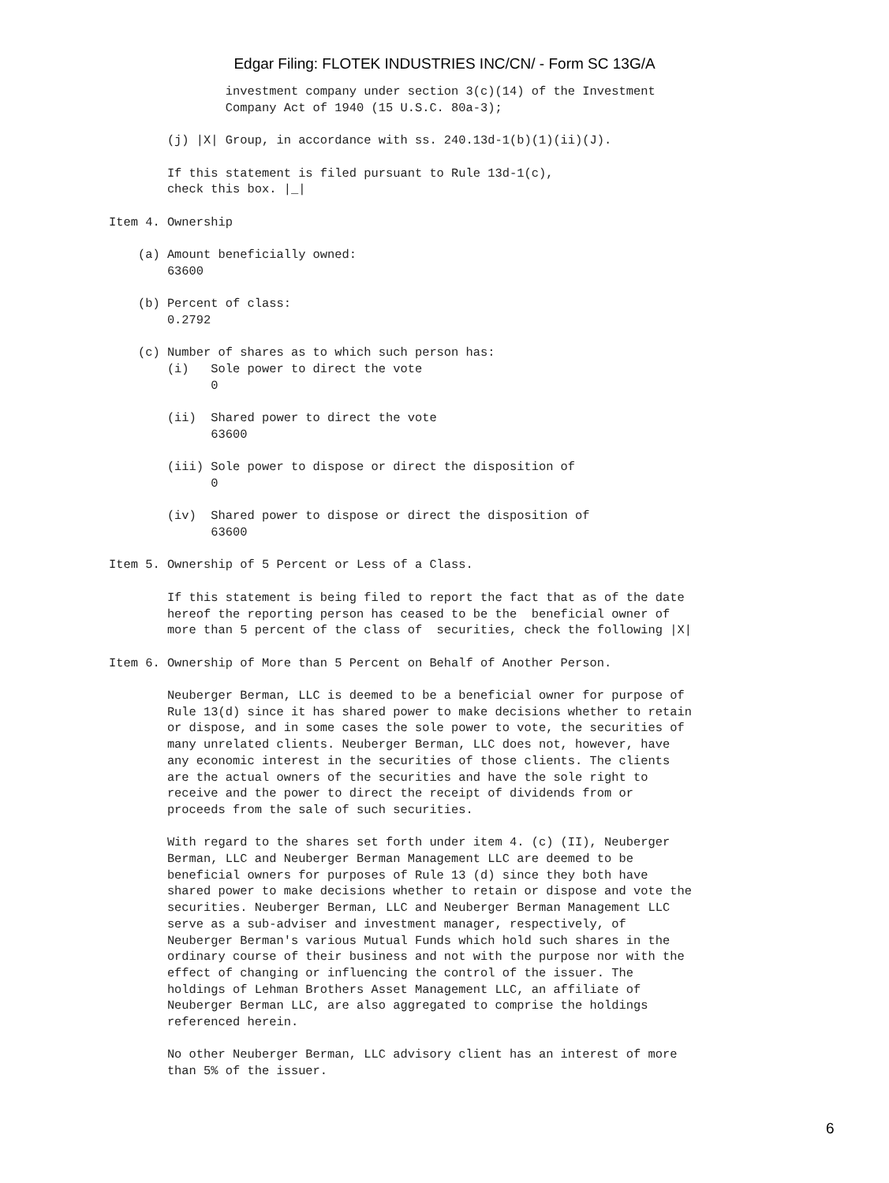Edgar Filing: FLOTEK INDUSTRIES INC/CN/ - Form SC 13G/A
                investment company under section 3(c)(14) of the Investment
                Company Act of 1940 (15 U.S.C. 80a-3);

        (j) |X| Group, in accordance with ss. 240.13d-1(b)(1)(ii)(J).

        If this statement is filed pursuant to Rule 13d-1(c),
        check this box. |_|

Item 4. Ownership

    (a) Amount beneficially owned:
        63600

    (b) Percent of class:
        0.2792

    (c) Number of shares as to which such person has:
        (i)   Sole power to direct the vote
              0

        (ii)  Shared power to direct the vote
              63600

        (iii) Sole power to dispose or direct the disposition of
              0

        (iv)  Shared power to dispose or direct the disposition of
              63600

Item 5. Ownership of 5 Percent or Less of a Class.

        If this statement is being filed to report the fact that as of the date
        hereof the reporting person has ceased to be the  beneficial owner of
        more than 5 percent of the class of  securities, check the following |X|

Item 6. Ownership of More than 5 Percent on Behalf of Another Person.

        Neuberger Berman, LLC is deemed to be a beneficial owner for purpose of
        Rule 13(d) since it has shared power to make decisions whether to retain
        or dispose, and in some cases the sole power to vote, the securities of
        many unrelated clients. Neuberger Berman, LLC does not, however, have
        any economic interest in the securities of those clients. The clients
        are the actual owners of the securities and have the sole right to
        receive and the power to direct the receipt of dividends from or
        proceeds from the sale of such securities.

        With regard to the shares set forth under item 4. (c) (II), Neuberger
        Berman, LLC and Neuberger Berman Management LLC are deemed to be
        beneficial owners for purposes of Rule 13 (d) since they both have
        shared power to make decisions whether to retain or dispose and vote the
        securities. Neuberger Berman, LLC and Neuberger Berman Management LLC
        serve as a sub-adviser and investment manager, respectively, of
        Neuberger Berman's various Mutual Funds which hold such shares in the
        ordinary course of their business and not with the purpose nor with the
        effect of changing or influencing the control of the issuer. The
        holdings of Lehman Brothers Asset Management LLC, an affiliate of
        Neuberger Berman LLC, are also aggregated to comprise the holdings
        referenced herein.

        No other Neuberger Berman, LLC advisory client has an interest of more
        than 5% of the issuer.
6